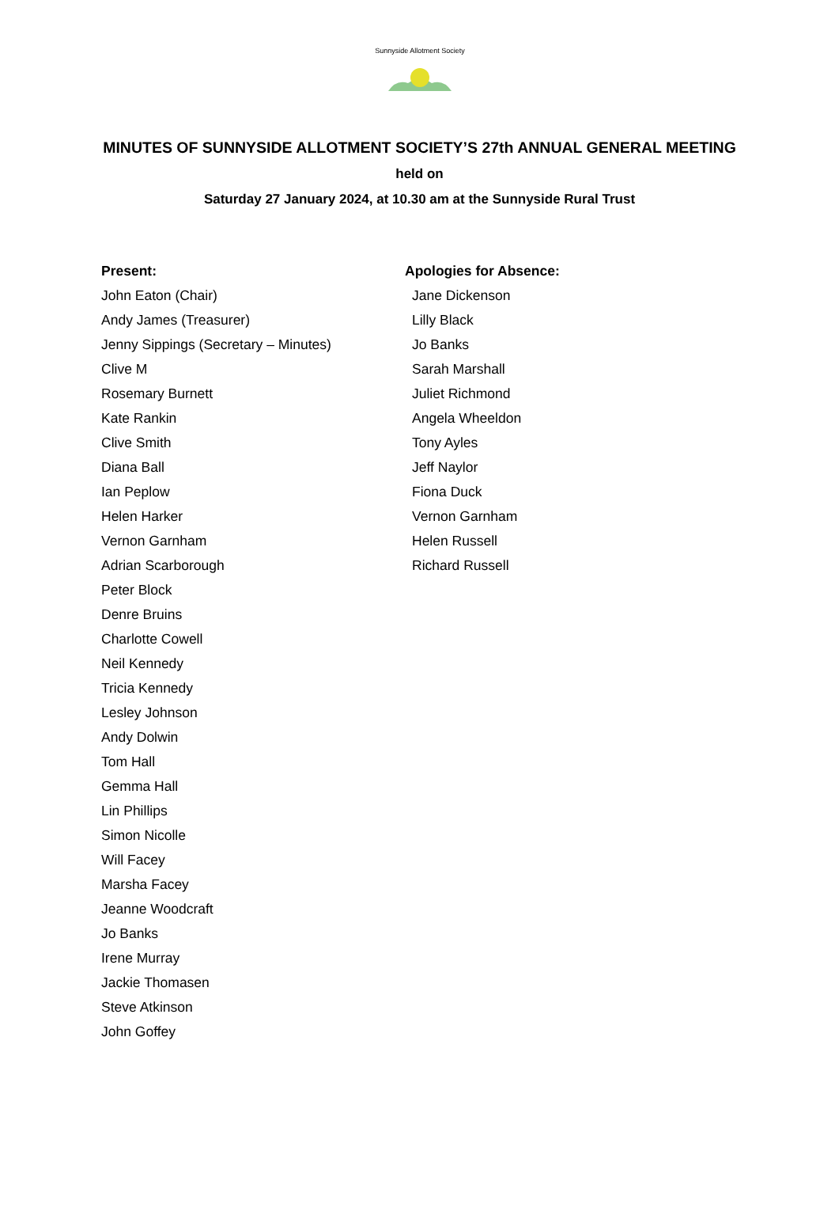Sunnyside Allotment Society
MINUTES OF SUNNYSIDE ALLOTMENT SOCIETY’S 27th ANNUAL GENERAL MEETING
held on
Saturday 27 January 2024, at 10.30 am at the Sunnyside Rural Trust
Present:
John Eaton (Chair)
Andy James (Treasurer)
Jenny Sippings (Secretary – Minutes)
Clive M
Rosemary Burnett
Kate Rankin
Clive Smith
Diana Ball
Ian Peplow
Helen Harker
Vernon Garnham
Adrian Scarborough
Peter Block
Denre Bruins
Charlotte Cowell
Neil Kennedy
Tricia Kennedy
Lesley Johnson
Andy Dolwin
Tom Hall
Gemma Hall
Lin Phillips
Simon Nicolle
Will Facey
Marsha Facey
Jeanne Woodcraft
Jo Banks
Irene Murray
Jackie Thomasen
Steve Atkinson
John Goffey
Apologies for Absence:
Jane Dickenson
Lilly Black
Jo Banks
Sarah Marshall
Juliet Richmond
Angela Wheeldon
Tony Ayles
Jeff Naylor
Fiona Duck
Vernon Garnham
Helen Russell
Richard Russell